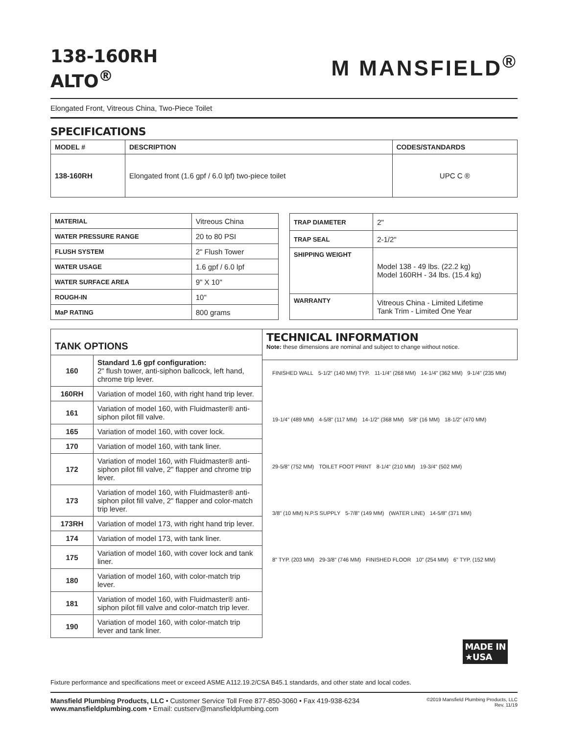138-160RH
ALTO<sup>®</sup>
M MANSFIELD<sup>®</sup>
Elongated Front, Vitreous China, Two-Piece Toilet
SPECIFICATIONS
| MODEL # | DESCRIPTION | CODES/STANDARDS |
| --- | --- | --- |
| 138-160RH | Elongated front (1.6 gpf / 6.0 lpf) two-piece toilet | UPC C ® |
| MATERIAL | Vitreous China |
| WATER PRESSURE RANGE | 20 to 80 PSI |
| FLUSH SYSTEM | 2" Flush Tower |
| WATER USAGE | 1.6 gpf / 6.0 lpf |
| WATER SURFACE AREA | 9" X 10" |
| ROUGH-IN | 10" |
| MaP RATING | 800 grams |
| TRAP DIAMETER | 2" |
| TRAP SEAL | 2-1/2" |
| SHIPPING WEIGHT | Model 138 - 49 lbs. (22.2 kg) Model 160RH - 34 lbs. (15.4 kg) |
| WARRANTY | Vitreous China - Limited Lifetime Tank Trim - Limited One Year |
| TANK OPTIONS | |
| --- | --- |
| 160 | Standard 1.6 gpf configuration: 2" flush tower, anti-siphon ballcock, left hand, chrome trip lever. |
| 160RH | Variation of model 160, with right hand trip lever. |
| 161 | Variation of model 160, with Fluidmaster® anti-siphon pilot fill valve. |
| 165 | Variation of model 160, with cover lock. |
| 170 | Variation of model 160, with tank liner. |
| 172 | Variation of model 160, with Fluidmaster® anti-siphon pilot fill valve, 2" flapper and chrome trip lever. |
| 173 | Variation of model 160, with Fluidmaster® anti-siphon pilot fill valve, 2" flapper and color-match trip lever. |
| 173RH | Variation of model 173, with right hand trip lever. |
| 174 | Variation of model 173, with tank liner. |
| 175 | Variation of model 160, with cover lock and tank liner. |
| 180 | Variation of model 160, with color-match trip lever. |
| 181 | Variation of model 160, with Fluidmaster® anti-siphon pilot fill valve and color-match trip lever. |
| 190 | Variation of model 160, with color-match trip lever and tank liner. |
TECHNICAL INFORMATION
Note: these dimensions are nominal and subject to change without notice.
FINISHED WALL 5-1/2" (140 MM) TYP. 11-1/4" (268 MM) 14-1/4" (362 MM) 9-1/4" (235 MM) 19-1/4" (489 MM) 4-5/8" (117 MM) 14-1/2" (368 MM) 5/8" (16 MM) 18-1/2" (470 MM) 29-5/8" (752 MM) TOILET FOOT PRINT 8-1/4" (210 MM) 19-3/4" (502 MM) 3/8" (10 MM) N.P.S SUPPLY 5-7/8" (149 MM) (WATER LINE) 14-5/8" (371 MM) 8" TYP. (203 MM) 29-3/8" (746 MM) FINISHED FLOOR 10" (254 MM) 6" TYP. (152 MM)
MADE IN
★USA
Fixture performance and specifications meet or exceed ASME A112.19.2/CSA B45.1 standards, and other state and local codes.
Mansfield Plumbing Products, LLC • Customer Service Toll Free 877-850-3060 • Fax 419-938-6234
www.mansfieldplumbing.com • Email: custserv@mansfieldplumbing.com
©2019 Mansfield Plumbing Products, LLC
Rev. 11/19